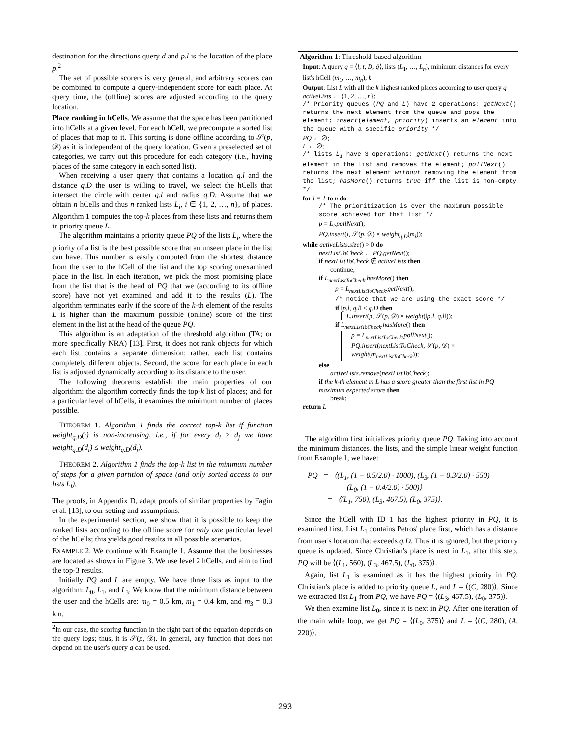destination for the directions query d and p.l is the location of the place p.<sup>2</sup>
The set of possible scorers is very general, and arbitrary scorers can be combined to compute a query-independent score for each place. At query time, the (offline) scores are adjusted according to the query location.
Place ranking in hCells. We assume that the space has been partitioned into hCells at a given level. For each hCell, we precompute a sorted list of places that map to it. This sorting is done offline according to 𝒮(p, 𝒟) as it is independent of the query location. Given a preselected set of categories, we carry out this procedure for each category (i.e., having places of the same category in each sorted list).
When receiving a user query that contains a location q.l and the distance q.D the user is willing to travel, we select the hCells that intersect the circle with center q.l and radius q.D. Assume that we obtain n hCells and thus n ranked lists L<sub>i</sub>, i ∈ {1, 2, …, n}, of places. Algorithm 1 computes the top-k places from these lists and returns them in priority queue L.
The algorithm maintains a priority queue PQ of the lists L<sub>i</sub>, where the priority of a list is the best possible score that an unseen place in the list can have. This number is easily computed from the shortest distance from the user to the hCell of the list and the top scoring unexamined place in the list. In each iteration, we pick the most promising place from the list that is the head of PQ that we (according to its offline score) have not yet examined and add it to the results (L). The algorithm terminates early if the score of the k-th element of the results L is higher than the maximum possible (online) score of the first element in the list at the head of the queue PQ.
This algorithm is an adaptation of the threshold algorithm (TA; or more specifically NRA) [13]. First, it does not rank objects for which each list contains a separate dimension; rather, each list contains completely different objects. Second, the score for each place in each list is adjusted dynamically according to its distance to the user.
The following theorems establish the main properties of our algorithm: the algorithm correctly finds the top-k list of places; and for a particular level of hCells, it examines the minimum number of places possible.
THEOREM 1. Algorithm 1 finds the correct top-k list if function weight<sub>q.D</sub>(·) is non-increasing, i.e., if for every d<sub>i</sub> ≥ d<sub>j</sub> we have weight<sub>q.D</sub>(d<sub>i</sub>) ≤ weight<sub>q.D</sub>(d<sub>j</sub>).
THEOREM 2. Algorithm 1 finds the top-k list in the minimum number of steps for a given partition of space (and only sorted access to our lists L<sub>i</sub>).
The proofs, in Appendix D, adapt proofs of similar properties by Fagin et al. [13], to our setting and assumptions.
In the experimental section, we show that it is possible to keep the ranked lists according to the offline score for only one particular level of the hCells; this yields good results in all possible scenarios.
EXAMPLE 2. We continue with Example 1. Assume that the businesses are located as shown in Figure 3. We use level 2 hCells, and aim to find the top-3 results.
Initially PQ and L are empty. We have three lists as input to the algorithm: L<sub>0</sub>, L<sub>1</sub>, and L<sub>3</sub>. We know that the minimum distance between the user and the hCells are: m<sub>0</sub> = 0.5 km, m<sub>1</sub> = 0.4 km, and m<sub>3</sub> = 0.3 km.
<sup>2</sup> In our case, the scoring function in the right part of the equation depends on the query logs; thus, it is 𝒮(p, 𝒟). In general, any function that does not depend on the user's query q can be used.
Algorithm 1: Threshold-based algorithm
Input: A query q = ⟨l, t, D, q̄⟩, lists (L<sub>1</sub>, …, L<sub>n</sub>), minimum distances for every list's hCell (m<sub>1</sub>, …, m<sub>n</sub>), k
Output: List L with all the k highest ranked places according to user query q
activeLists ← {1, 2, …, n};
/* Priority queues (PQ and L) have 2 operations: getNext() returns the next element from the queue and pops the element; insert(element, priority) inserts an element into the queue with a specific priority */
PQ ← ∅;
L ← ∅;
/* lists L<sub>i</sub> have 3 operations: getNext() returns the next element in the list and removes the element; pollNext() returns the next element without removing the element from the list; hasMore() returns true iff the list is non-empty */
for i = 1 to n do
/* The prioritization is over the maximum possible score achieved for that list */
p = L<sub>i</sub>.pollNext();
PQ.insert(i, 𝒮(p, 𝒟) × weight<sub>q.D</sub>(m<sub>i</sub>));
while activeLists.size() > 0 do
nextListToCheck ← PQ.getNext();
if nextListToCheck ∉ activeLists then
continue;
if L<sub>nextListToCheck</sub>.hasMore() then
p = L<sub>nextListToCheck</sub>.getNext();
/* notice that we are using the exact score */
if ‖p.l, q.l‖ ≤ q.D then
L.insert(p, 𝒮(p, 𝒟) × weight(‖p.l, q.l‖));
if L<sub>nextListToCheck</sub>.hasMore() then
p = L<sub>nextListToCheck</sub>.pollNext();
PQ.insert(nextListToCheck, 𝒮(p, 𝒟) × weight(m<sub>nextListToCheck</sub>));
else
activeLists.remove(nextListToCheck);
if the k-th element in L has a score greater than the first list in PQ maximum expected score then
break;
return L
The algorithm first initializes priority queue PQ. Taking into account the minimum distances, the lists, and the simple linear weight function from Example 1, we have:
PQ = ⟨(L<sub>1</sub>, (1 − 0.5/2.0) · 1000), (L<sub>3</sub>, (1 − 0.3/2.0) · 550)
(L<sub>0</sub>, (1 − 0.4/2.0) · 500)⟩
= ⟨(L<sub>1</sub>, 750), (L<sub>3</sub>, 467.5), (L<sub>0</sub>, 375)⟩.
Since the hCell with ID 1 has the highest priority in PQ, it is examined first. List L<sub>1</sub> contains Petros' place first, which has a distance from user's location that exceeds q.D. Thus it is ignored, but the priority queue is updated. Since Christian's place is next in L<sub>1</sub>, after this step, PQ will be ⟨(L<sub>1</sub>, 560), (L<sub>3</sub>, 467.5), (L<sub>0</sub>, 375)⟩.
Again, list L<sub>1</sub> is examined as it has the highest priority in PQ. Christian's place is added to priority queue L, and L = ⟨(C, 280)⟩. Since we extracted list L<sub>1</sub> from PQ, we have PQ = ⟨(L<sub>3</sub>, 467.5), (L<sub>0</sub>, 375)⟩.
We then examine list L<sub>0</sub>, since it is next in PQ. After one iteration of the main while loop, we get PQ = ⟨(L<sub>0</sub>, 375)⟩ and L = ⟨(C, 280), (A, 220)⟩.
293